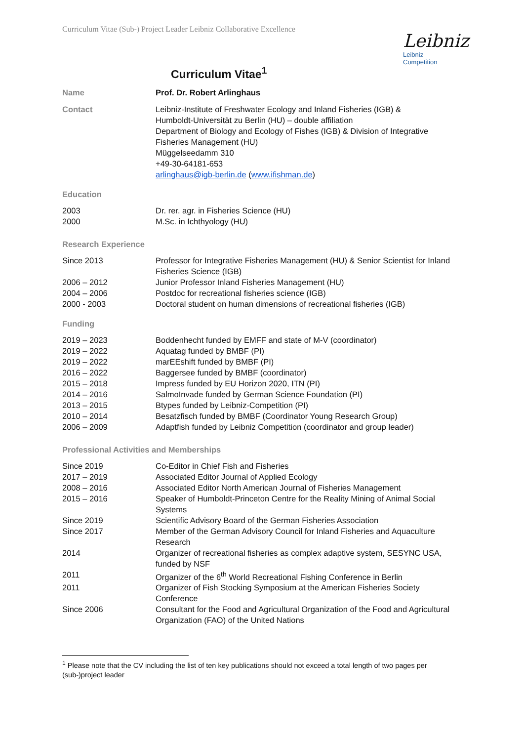Curriculum Vitae (Sub-) Project Leader Leibniz Collaborative Excellence
Leibniz
Leibniz
Competition
Curriculum Vitae<sup>1</sup>
| Name | Prof. Dr. Robert Arlinghaus |
| Contact | Leibniz-Institute of Freshwater Ecology and Inland Fisheries (IGB) & Humboldt-Universität zu Berlin (HU) – double affiliation Department of Biology and Ecology of Fishes (IGB) & Division of Integrative Fisheries Management (HU) Müggelseedamm 310 +49-30-64181-653 arlinghaus@igb-berlin.de ( www.ifishman.de ) |
Education
| 2003 | Dr. rer. agr. in Fisheries Science (HU) |
| 2000 | M.Sc. in Ichthyology (HU) |
Research Experience
| Since 2013 | Professor for Integrative Fisheries Management (HU) & Senior Scientist for Inland Fisheries Science (IGB) |
| 2006 – 2012 | Junior Professor Inland Fisheries Management (HU) |
| 2004 – 2006 | Postdoc for recreational fisheries science (IGB) |
| 2000 - 2003 | Doctoral student on human dimensions of recreational fisheries (IGB) |
Funding
| 2019 – 2023 | Boddenhecht funded by EMFF and state of M-V (coordinator) |
| 2019 – 2022 | Aquatag funded by BMBF (PI) |
| 2019 – 2022 | marEEshift funded by BMBF (PI) |
| 2016 – 2022 | Baggersee funded by BMBF (coordinator) |
| 2015 – 2018 | Impress funded by EU Horizon 2020, ITN (PI) |
| 2014 – 2016 | SalmoInvade funded by German Science Foundation (PI) |
| 2013 – 2015 | Btypes funded by Leibniz-Competition (PI) |
| 2010 – 2014 | Besatzfisch funded by BMBF (Coordinator Young Research Group) |
| 2006 – 2009 | Adaptfish funded by Leibniz Competition (coordinator and group leader) |
Professional Activities and Memberships
| Since 2019 | Co-Editor in Chief Fish and Fisheries |
| 2017 – 2019 | Associated Editor Journal of Applied Ecology |
| 2008 – 2016 | Associated Editor North American Journal of Fisheries Management |
| 2015 – 2016 | Speaker of Humboldt-Princeton Centre for the Reality Mining of Animal Social Systems |
| Since 2019 | Scientific Advisory Board of the German Fisheries Association |
| Since 2017 | Member of the German Advisory Council for Inland Fisheries and Aquaculture Research |
| 2014 | Organizer of recreational fisheries as complex adaptive system, SESYNC USA, funded by NSF |
| 2011 | Organizer of the 6<sup>th</sup> World Recreational Fishing Conference in Berlin |
| 2011 | Organizer of Fish Stocking Symposium at the American Fisheries Society Conference |
| Since 2006 | Consultant for the Food and Agricultural Organization of the Food and Agricultural Organization (FAO) of the United Nations |
<sup>1</sup> Please note that the CV including the list of ten key publications should not exceed a total length of two pages per (sub-)project leader